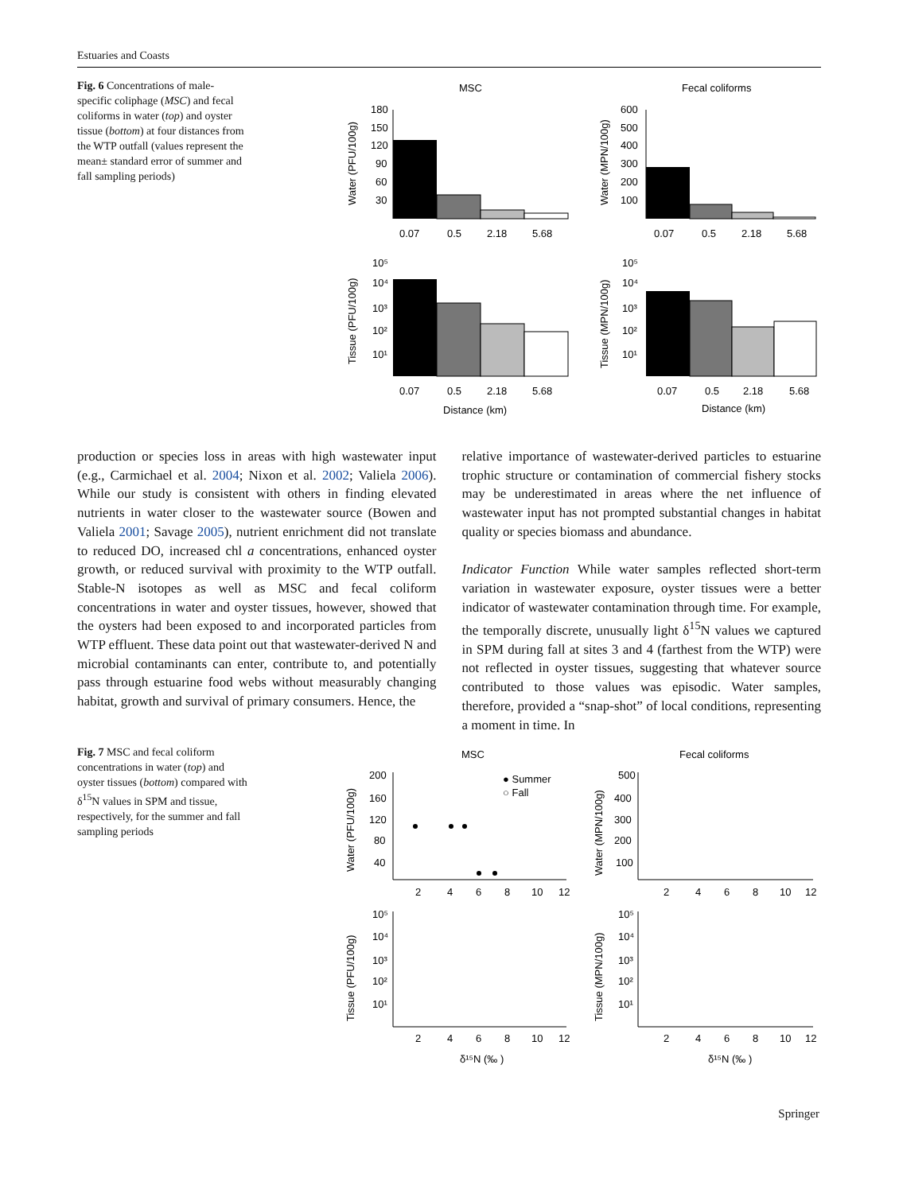Estuaries and Coasts
Fig. 6 Concentrations of male-specific coliphage (MSC) and fecal coliforms in water (top) and oyster tissue (bottom) at four distances from the WTP outfall (values represent the mean± standard error of summer and fall sampling periods)
MSC
Fecal coliforms
180
150
120
90
60
30
0.07
0.5
2.18
5.68
600
500
400
300
200
100
0.07
0.5
2.18
5.68
10⁵
10⁴
10³
10²
10¹
0.07
0.5
2.18
5.68
Distance (km)
10⁵
10⁴
10³
10²
10¹
0.07
0.5
2.18
5.68
Distance (km)
Water (PFU/100g)
Water (MPN/100g)
Tissue (PFU/100g)
Tissue (MPN/100g)
production or species loss in areas with high wastewater input (e.g., Carmichael et al. 2004; Nixon et al. 2002; Valiela 2006). While our study is consistent with others in finding elevated nutrients in water closer to the wastewater source (Bowen and Valiela 2001; Savage 2005), nutrient enrichment did not translate to reduced DO, increased chl a concentrations, enhanced oyster growth, or reduced survival with proximity to the WTP outfall. Stable-N isotopes as well as MSC and fecal coliform concentrations in water and oyster tissues, however, showed that the oysters had been exposed to and incorporated particles from WTP effluent. These data point out that wastewater-derived N and microbial contaminants can enter, contribute to, and potentially pass through estuarine food webs without measurably changing habitat, growth and survival of primary consumers. Hence, the
relative importance of wastewater-derived particles to estuarine trophic structure or contamination of commercial fishery stocks may be underestimated in areas where the net influence of wastewater input has not prompted substantial changes in habitat quality or species biomass and abundance.
Indicator Function While water samples reflected short-term variation in wastewater exposure, oyster tissues were a better indicator of wastewater contamination through time. For example, the temporally discrete, unusually light δ<sup>15</sup>N values we captured in SPM during fall at sites 3 and 4 (farthest from the WTP) were not reflected in oyster tissues, suggesting that whatever source contributed to those values was episodic. Water samples, therefore, provided a “snap-shot” of local conditions, representing a moment in time. In
Fig. 7 MSC and fecal coliform concentrations in water (top) and oyster tissues (bottom) compared with δ<sup>15</sup>N values in SPM and tissue, respectively, for the summer and fall sampling periods
MSC
Fecal coliforms
200
160
120
80
40
● Summer
○ Fall
2
4
6
8
10
12
500
400
300
200
100
2
4
6
8
10
12
10⁵
10⁴
10³
10²
10¹
2
4
6
8
10
12
δ¹⁵N (‰ )
10⁵
10⁴
10³
10²
10¹
2
4
6
8
10
12
δ¹⁵N (‰ )
Water (PFU/100g)
Water (MPN/100g)
Tissue (PFU/100g)
Tissue (MPN/100g)
Springer